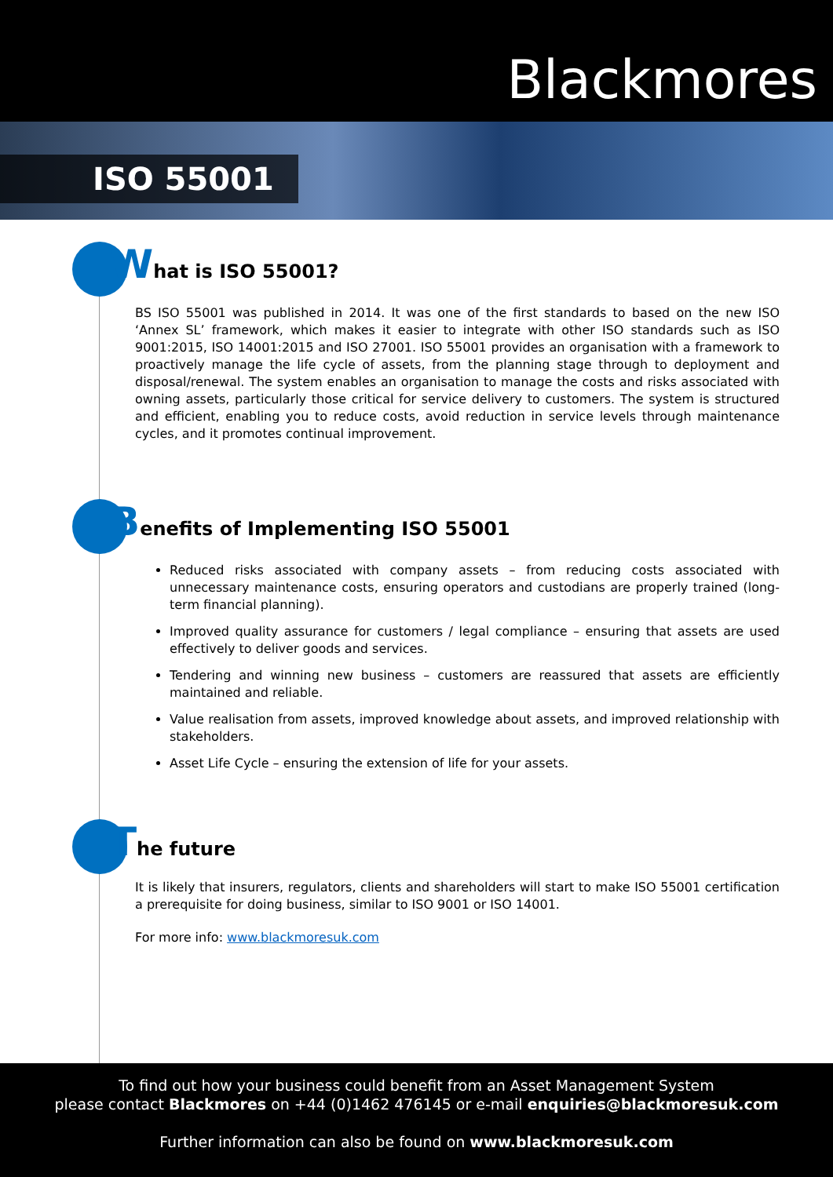Blackmores
ISO 55001
What is ISO 55001?
BS ISO 55001 was published in 2014. It was one of the first standards to based on the new ISO ‘Annex SL’ framework, which makes it easier to integrate with other ISO standards such as ISO 9001:2015, ISO 14001:2015 and ISO 27001. ISO 55001 provides an organisation with a framework to proactively manage the life cycle of assets, from the planning stage through to deployment and disposal/renewal. The system enables an organisation to manage the costs and risks associated with owning assets, particularly those critical for service delivery to customers. The system is structured and efficient, enabling you to reduce costs, avoid reduction in service levels through maintenance cycles, and it promotes continual improvement.
Benefits of Implementing ISO 55001
Reduced risks associated with company assets – from reducing costs associated with unnecessary maintenance costs, ensuring operators and custodians are properly trained (long-term financial planning).
Improved quality assurance for customers / legal compliance – ensuring that assets are used effectively to deliver goods and services.
Tendering and winning new business – customers are reassured that assets are efficiently maintained and reliable.
Value realisation from assets, improved knowledge about assets, and improved relationship with stakeholders.
Asset Life Cycle – ensuring the extension of life for your assets.
The future
It is likely that insurers, regulators, clients and shareholders will start to make ISO 55001 certification a prerequisite for doing business, similar to ISO 9001 or ISO 14001.
For more info: www.blackmoresuk.com
To find out how your business could benefit from an Asset Management System
please contact Blackmores on +44 (0)1462 476145 or e-mail enquiries@blackmoresuk.com
Further information can also be found on www.blackmoresuk.com